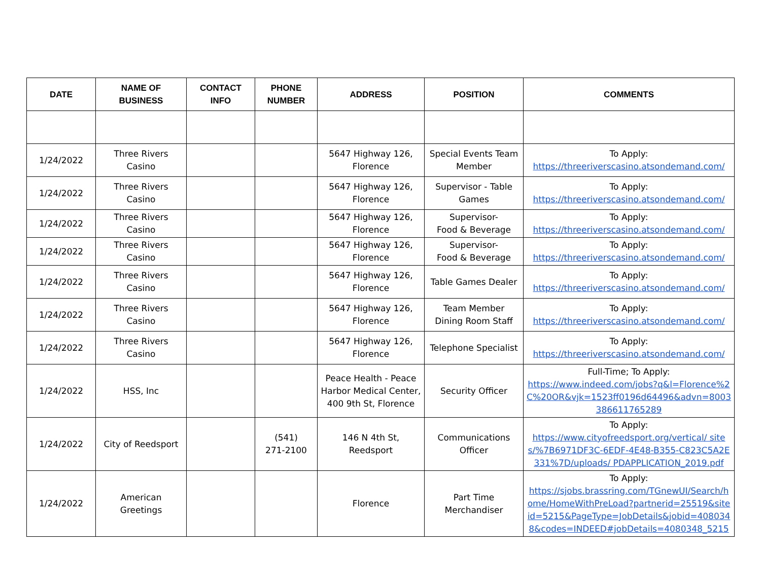| DATE | NAME OF BUSINESS | CONTACT INFO | PHONE NUMBER | ADDRESS | POSITION | COMMENTS |
| --- | --- | --- | --- | --- | --- | --- |
| 1/24/2022 | Three Rivers Casino | | | 5647 Highway 126, Florence | Special Events Team Member | To Apply: https://threeriverscasino.atsondemand.com/ |
| 1/24/2022 | Three Rivers Casino | | | 5647 Highway 126, Florence | Supervisor - Table Games | To Apply: https://threeriverscasino.atsondemand.com/ |
| 1/24/2022 | Three Rivers Casino | | | 5647 Highway 126, Florence | Supervisor- Food & Beverage | To Apply: https://threeriverscasino.atsondemand.com/ |
| 1/24/2022 | Three Rivers Casino | | | 5647 Highway 126, Florence | Supervisor- Food & Beverage | To Apply: https://threeriverscasino.atsondemand.com/ |
| 1/24/2022 | Three Rivers Casino | | | 5647 Highway 126, Florence | Table Games Dealer | To Apply: https://threeriverscasino.atsondemand.com/ |
| 1/24/2022 | Three Rivers Casino | | | 5647 Highway 126, Florence | Team Member Dining Room Staff | To Apply: https://threeriverscasino.atsondemand.com/ |
| 1/24/2022 | Three Rivers Casino | | | 5647 Highway 126, Florence | Telephone Specialist | To Apply: https://threeriverscasino.atsondemand.com/ |
| 1/24/2022 | HSS, Inc | | | Peace Health - Peace Harbor Medical Center, 400 9th St, Florence | Security Officer | Full-Time; To Apply: https://www.indeed.com/jobs?q&l=Florence%2C%20OR&vjk=1523ff0196d64496&advn=8003386611765289 |
| 1/24/2022 | City of Reedsport | | (541) 271-2100 | 146 N 4th St, Reedsport | Communications Officer | To Apply: https://www.cityofreedsport.org/vertical/ sites/%7B6971DF3C-6EDF-4E48-B355-C823C5A2E331%7D/uploads/ PDAPPLICATION_2019.pdf |
| 1/24/2022 | American Greetings | | | Florence | Part Time Merchandiser | To Apply: https://sjobs.brassring.com/TGnewUI/Search/home/HomeWithPreLoad?partnerid=25519&siteid=5215&PageType=JobDetails&jobid=4080348&codes=INDEED#jobDetails=4080348_5215 |